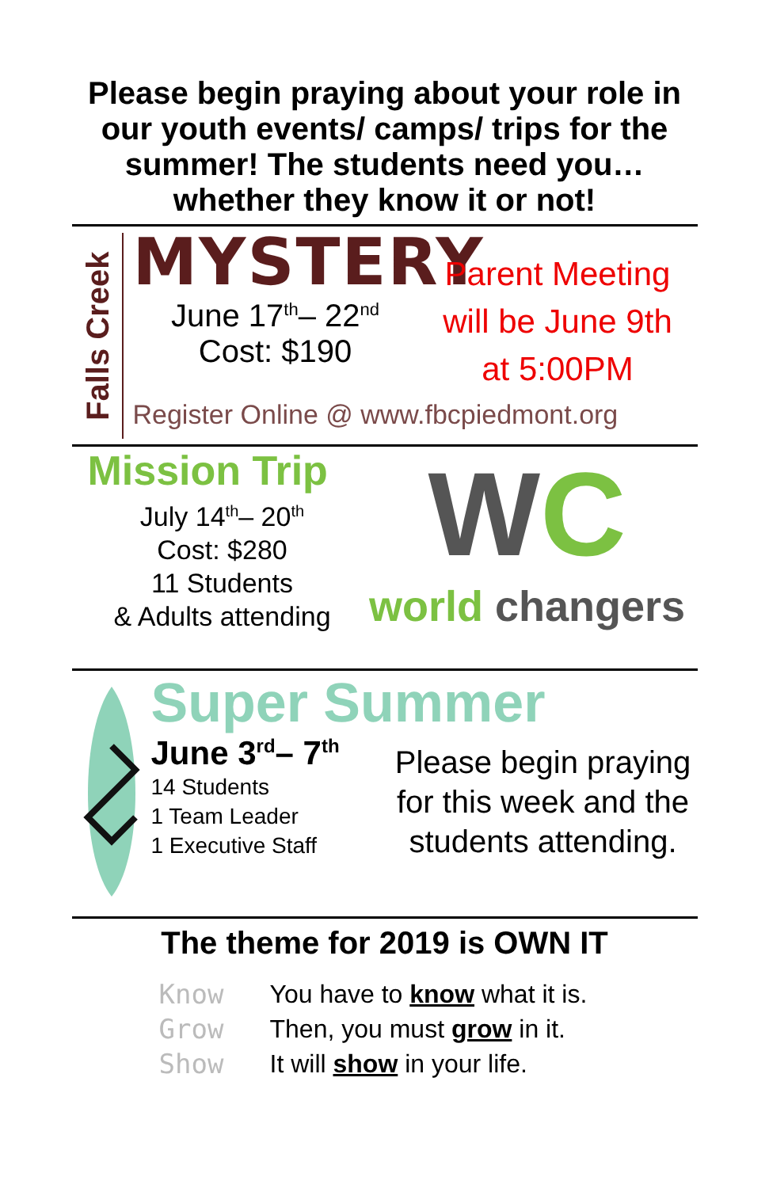Please begin praying about your role in our youth events/ camps/ trips for the summer! The students need you… whether they know it or not!
Falls Creek
MYSTERY
June 17<sup>th</sup>– 22<sup>nd</sup>
Cost: $190
Parent Meeting
will be June 9th
at 5:00PM
Register Online @ www.fbcpiedmont.org
Mission Trip
July 14<sup>th</sup>– 20<sup>th</sup>
Cost: $280
11 Students
& Adults attending
WC
world changers
Super Summer
June 3<sup>rd</sup>– 7<sup>th</sup>
14 Students
1 Team Leader
1 Executive Staff
Please begin praying for this week and the students attending.
The theme for 2019 is OWN IT
Know
Grow
Show
You have to know what it is.
Then, you must grow in it.
It will show in your life.